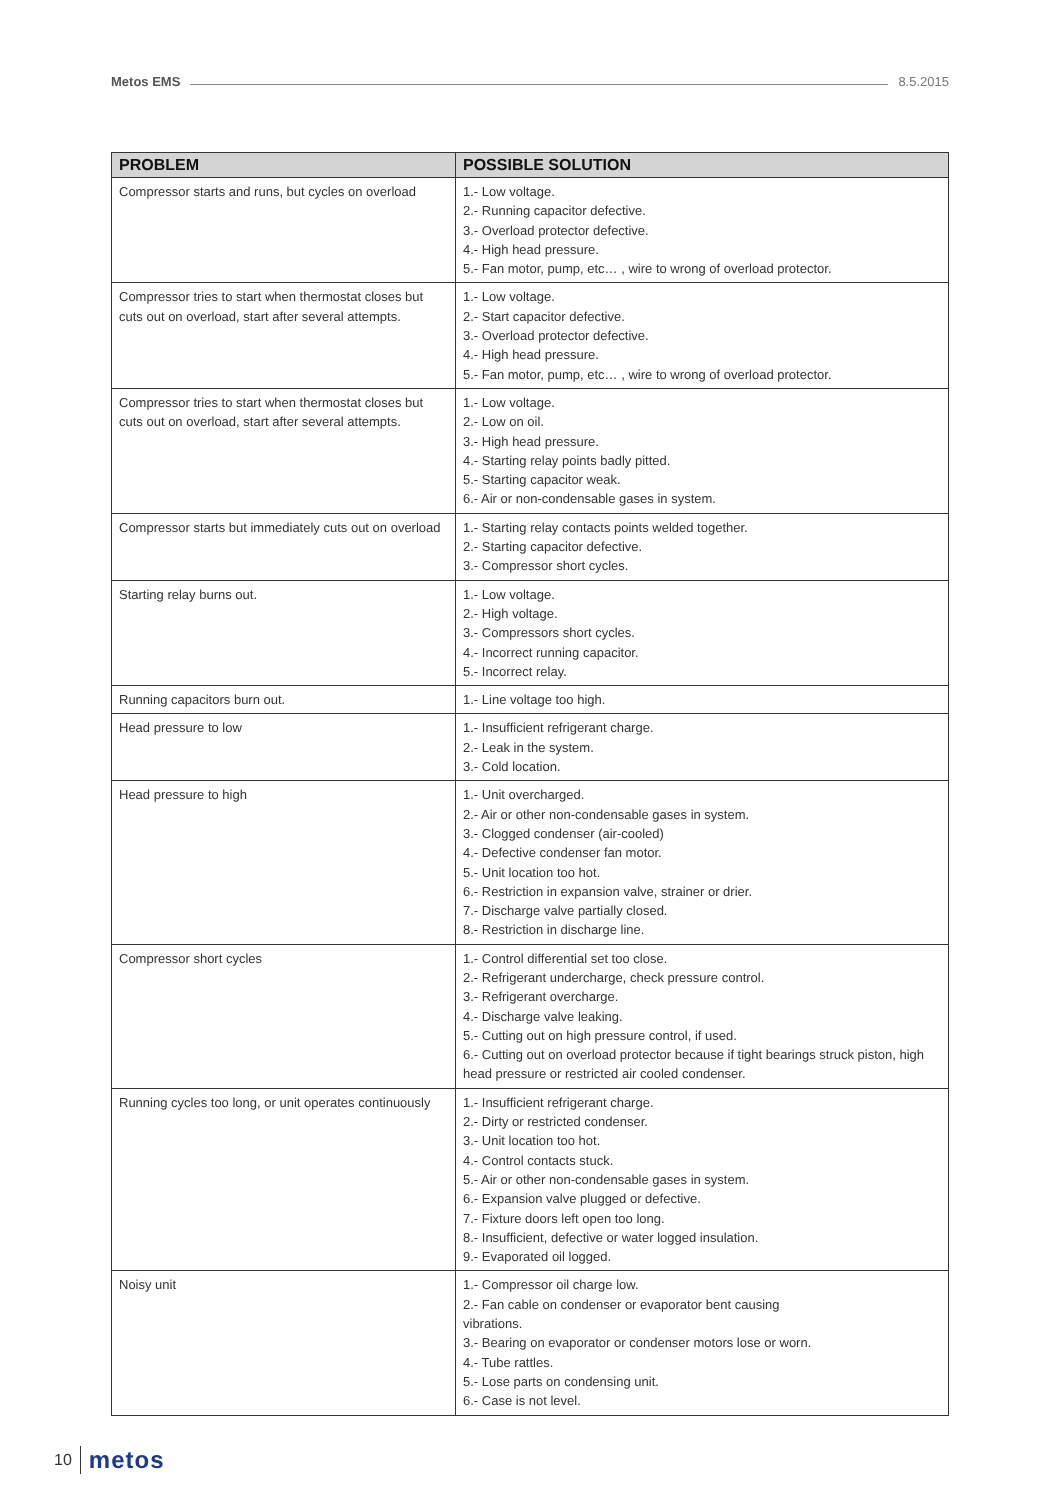Metos EMS
8.5.2015
| PROBLEM | POSSIBLE SOLUTION |
| --- | --- |
| Compressor starts and runs, but cycles on overload | 1.- Low voltage. 2.- Running capacitor defective. 3.- Overload protector defective. 4.- High head pressure. 5.- Fan motor, pump, etc… , wire to wrong of overload protector. |
| Compressor tries to start when thermostat closes but cuts out on overload, start after several attempts. | 1.- Low voltage. 2.- Start capacitor defective. 3.- Overload protector defective. 4.- High head pressure. 5.- Fan motor, pump, etc… , wire to wrong of overload protector. |
| Compressor tries to start when thermostat closes but cuts out on overload, start after several attempts. | 1.- Low voltage. 2.- Low on oil. 3.- High head pressure. 4.- Starting relay points badly pitted. 5.- Starting capacitor weak. 6.- Air or non-condensable gases in system. |
| Compressor starts but immediately cuts out on overload | 1.- Starting relay contacts points welded together. 2.- Starting capacitor defective. 3.- Compressor short cycles. |
| Starting relay burns out. | 1.- Low voltage. 2.- High voltage. 3.- Compressors short cycles. 4.- Incorrect running capacitor. 5.- Incorrect relay. |
| Running capacitors burn out. | 1.- Line voltage too high. |
| Head pressure to low | 1.- Insufficient refrigerant charge. 2.- Leak in the system. 3.- Cold location. |
| Head pressure to high | 1.- Unit overcharged. 2.- Air or other non-condensable gases in system. 3.- Clogged condenser (air-cooled) 4.- Defective condenser fan motor. 5.- Unit location too hot. 6.- Restriction in expansion valve, strainer or drier. 7.- Discharge valve partially closed. 8.- Restriction in discharge line. |
| Compressor short cycles | 1.- Control differential set too close. 2.- Refrigerant undercharge, check pressure control. 3.- Refrigerant overcharge. 4.- Discharge valve leaking. 5.- Cutting out on high pressure control, if used. 6.- Cutting out on overload protector because if tight bearings struck piston, high head pressure or restricted air cooled condenser. |
| Running cycles too long, or unit operates continuously | 1.- Insufficient refrigerant charge. 2.- Dirty or restricted condenser. 3.- Unit location too hot. 4.- Control contacts stuck. 5.- Air or other non-condensable gases in system. 6.- Expansion valve plugged or defective. 7.- Fixture doors left open too long. 8.- Insufficient, defective or water logged insulation. 9.- Evaporated oil logged. |
| Noisy unit | 1.- Compressor oil charge low. 2.- Fan cable on condenser or evaporator bent causing vibrations. 3.- Bearing on evaporator or condenser motors lose or worn. 4.- Tube rattles. 5.- Lose parts on condensing unit. 6.- Case is not level. |
10 metos